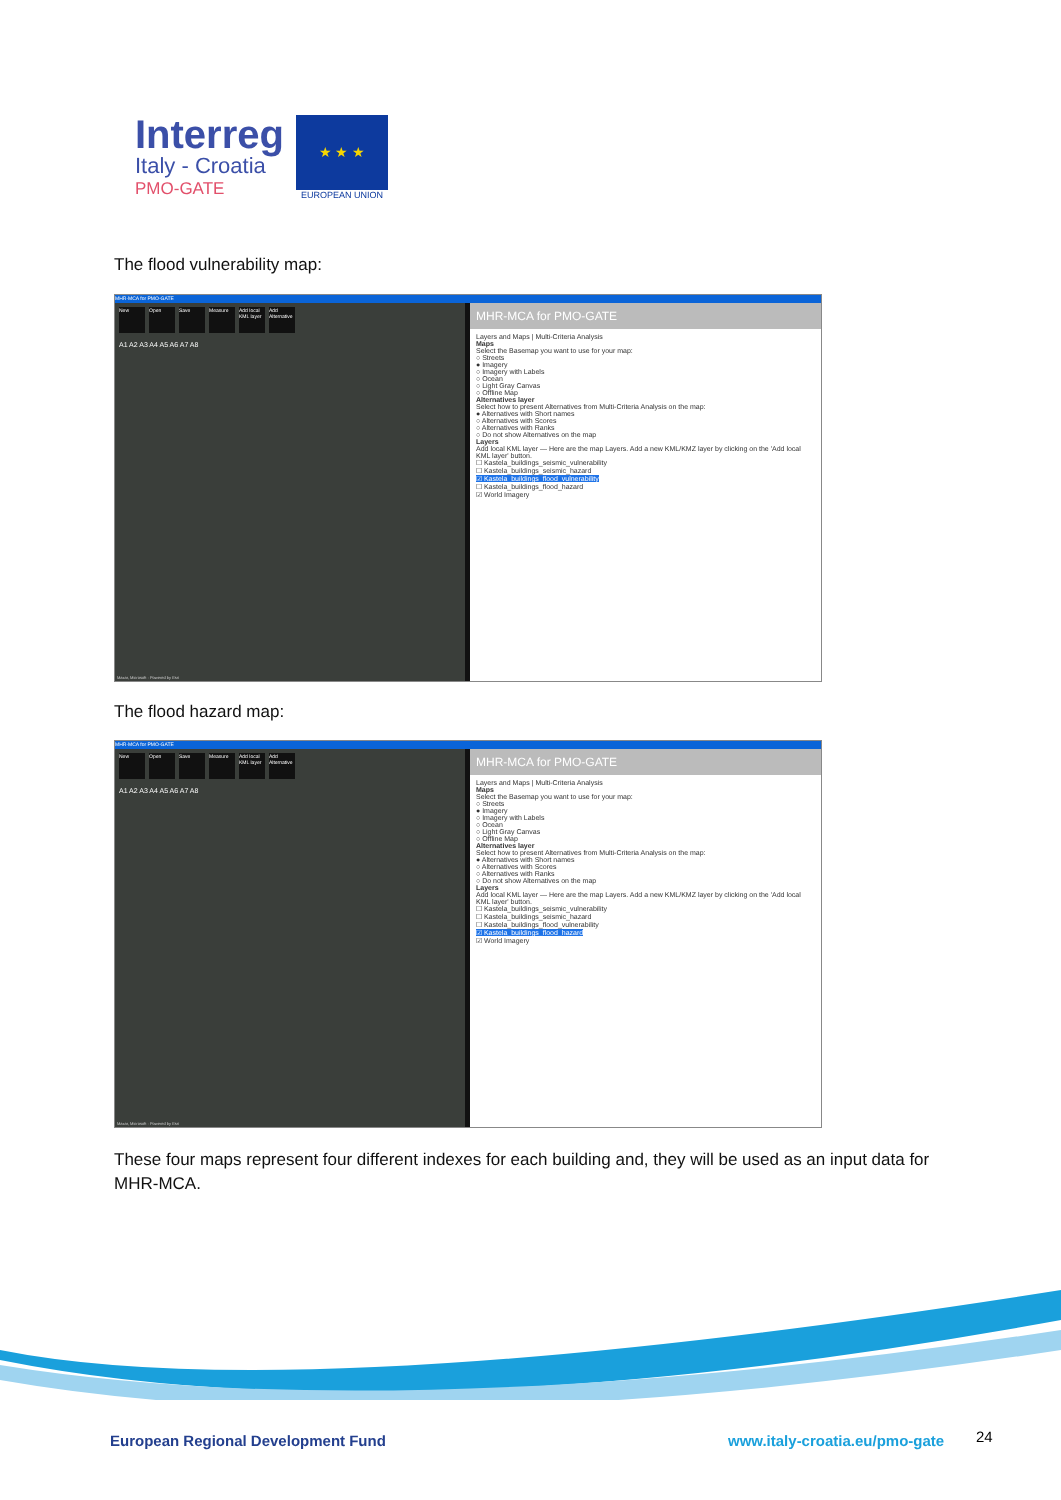Interreg
Italy - Croatia
PMO-GATE
★ ★ ★
EUROPEAN UNION
The flood vulnerability map:
MHR-MCA for PMO-GATE
New Open Save Measure Add local KML layer Add Alternative
A1 A2 A3 A4 A5 A6 A7 A8
Maxar, Microsoft · Powered by Esri
MHR-MCA for PMO-GATE
Layers and Maps | Multi-Criteria Analysis
Maps
Select the Basemap you want to use for your map:
○ Streets
● Imagery
○ Imagery with Labels
○ Ocean
○ Light Gray Canvas
○ Offline Map
Alternatives layer
Select how to present Alternatives from Multi-Criteria Analysis on the map:
● Alternatives with Short names
○ Alternatives with Scores
○ Alternatives with Ranks
○ Do not show Alternatives on the map
Layers
Add local KML layer — Here are the map Layers. Add a new KML/KMZ layer by clicking on the 'Add local KML layer' button.
☐ Kastela_buildings_seismic_vulnerability
☐ Kastela_buildings_seismic_hazard
☑ Kastela_buildings_flood_vulnerability
☐ Kastela_buildings_flood_hazard
☑ World Imagery
The flood hazard map:
MHR-MCA for PMO-GATE
New Open Save Measure Add local KML layer Add Alternative
A1 A2 A3 A4 A5 A6 A7 A8
Maxar, Microsoft · Powered by Esri
MHR-MCA for PMO-GATE
Layers and Maps | Multi-Criteria Analysis
Maps
Select the Basemap you want to use for your map:
○ Streets
● Imagery
○ Imagery with Labels
○ Ocean
○ Light Gray Canvas
○ Offline Map
Alternatives layer
Select how to present Alternatives from Multi-Criteria Analysis on the map:
● Alternatives with Short names
○ Alternatives with Scores
○ Alternatives with Ranks
○ Do not show Alternatives on the map
Layers
Add local KML layer — Here are the map Layers. Add a new KML/KMZ layer by clicking on the 'Add local KML layer' button.
☐ Kastela_buildings_seismic_vulnerability
☐ Kastela_buildings_seismic_hazard
☐ Kastela_buildings_flood_vulnerability
☑ Kastela_buildings_flood_hazard
☑ World Imagery
These four maps represent four different indexes for each building and, they will be used as an input data for MHR-MCA.
European Regional Development Fund
www.italy-croatia.eu/pmo-gate 24